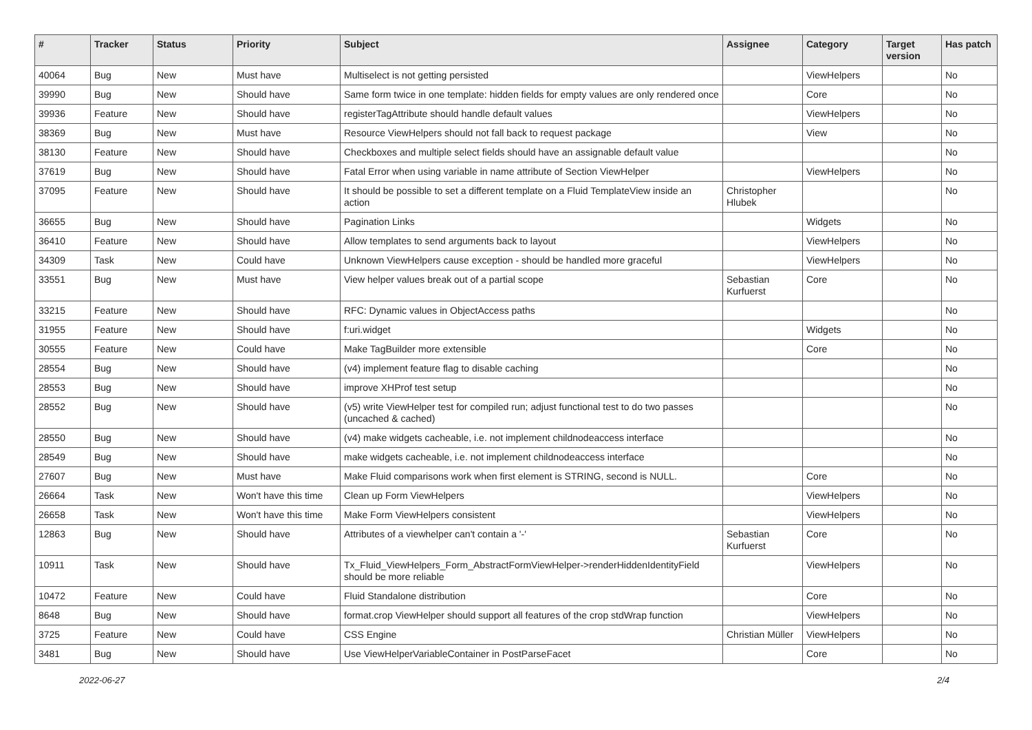| # | Tracker | Status | Priority | Subject | Assignee | Category | Target version | Has patch |
| --- | --- | --- | --- | --- | --- | --- | --- | --- |
| 40064 | Bug | New | Must have | Multiselect is not getting persisted | | ViewHelpers | | No |
| 39990 | Bug | New | Should have | Same form twice in one template: hidden fields for empty values are only rendered once | | Core | | No |
| 39936 | Feature | New | Should have | registerTagAttribute should handle default values | | ViewHelpers | | No |
| 38369 | Bug | New | Must have | Resource ViewHelpers should not fall back to request package | | View | | No |
| 38130 | Feature | New | Should have | Checkboxes and multiple select fields should have an assignable default value | | | | No |
| 37619 | Bug | New | Should have | Fatal Error when using variable in name attribute of Section ViewHelper | | ViewHelpers | | No |
| 37095 | Feature | New | Should have | It should be possible to set a different template on a Fluid TemplateView inside an action | Christopher Hlubek | | | No |
| 36655 | Bug | New | Should have | Pagination Links | | Widgets | | No |
| 36410 | Feature | New | Should have | Allow templates to send arguments back to layout | | ViewHelpers | | No |
| 34309 | Task | New | Could have | Unknown ViewHelpers cause exception - should be handled more graceful | | ViewHelpers | | No |
| 33551 | Bug | New | Must have | View helper values break out of a partial scope | Sebastian Kurfuerst | Core | | No |
| 33215 | Feature | New | Should have | RFC: Dynamic values in ObjectAccess paths | | | | No |
| 31955 | Feature | New | Should have | f:uri.widget | | Widgets | | No |
| 30555 | Feature | New | Could have | Make TagBuilder more extensible | | Core | | No |
| 28554 | Bug | New | Should have | (v4) implement feature flag to disable caching | | | | No |
| 28553 | Bug | New | Should have | improve XHProf test setup | | | | No |
| 28552 | Bug | New | Should have | (v5) write ViewHelper test for compiled run; adjust functional test to do two passes (uncached & cached) | | | | No |
| 28550 | Bug | New | Should have | (v4) make widgets cacheable, i.e. not implement childnodeaccess interface | | | | No |
| 28549 | Bug | New | Should have | make widgets cacheable, i.e. not implement childnodeaccess interface | | | | No |
| 27607 | Bug | New | Must have | Make Fluid comparisons work when first element is STRING, second is NULL. | | Core | | No |
| 26664 | Task | New | Won't have this time | Clean up Form ViewHelpers | | ViewHelpers | | No |
| 26658 | Task | New | Won't have this time | Make Form ViewHelpers consistent | | ViewHelpers | | No |
| 12863 | Bug | New | Should have | Attributes of a viewhelper can't contain a '-' | Sebastian Kurfuerst | Core | | No |
| 10911 | Task | New | Should have | Tx_Fluid_ViewHelpers_Form_AbstractFormViewHelper->renderHiddenIdentityField should be more reliable | | ViewHelpers | | No |
| 10472 | Feature | New | Could have | Fluid Standalone distribution | | Core | | No |
| 8648 | Bug | New | Should have | format.crop ViewHelper should support all features of the crop stdWrap function | | ViewHelpers | | No |
| 3725 | Feature | New | Could have | CSS Engine | Christian Müller | ViewHelpers | | No |
| 3481 | Bug | New | Should have | Use ViewHelperVariableContainer in PostParseFacet | | Core | | No |
2022-06-27 2/4